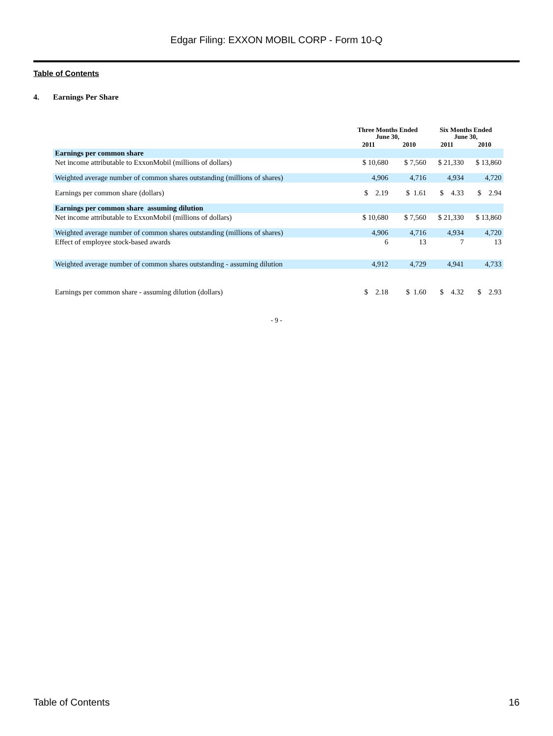Edgar Filing: EXXON MOBIL CORP - Form 10-Q
Table of Contents
4. Earnings Per Share
| | Three Months Ended June 30, | | Six Months Ended June 30, | |
| --- | --- | --- | --- | --- |
| | 2011 | 2010 | 2011 | 2010 |
| Earnings per common share | | | | |
| Net income attributable to ExxonMobil (millions of dollars) | $ 10,680 | $ 7,560 | $ 21,330 | $ 13,860 |
| Weighted average number of common shares outstanding (millions of shares) | 4,906 | 4,716 | 4,934 | 4,720 |
| Earnings per common share (dollars) | $ 2.19 | $ 1.61 | $ 4.33 | $ 2.94 |
| Earnings per common share assuming dilution | | | | |
| Net income attributable to ExxonMobil (millions of dollars) | $ 10,680 | $ 7,560 | $ 21,330 | $ 13,860 |
| Weighted average number of common shares outstanding (millions of shares) | 4,906 | 4,716 | 4,934 | 4,720 |
| Effect of employee stock-based awards | 6 | 13 | 7 | 13 |
| Weighted average number of common shares outstanding - assuming dilution | 4,912 | 4,729 | 4,941 | 4,733 |
| Earnings per common share - assuming dilution (dollars) | $ 2.18 | $ 1.60 | $ 4.32 | $ 2.93 |
- 9 -
Table of Contents 16